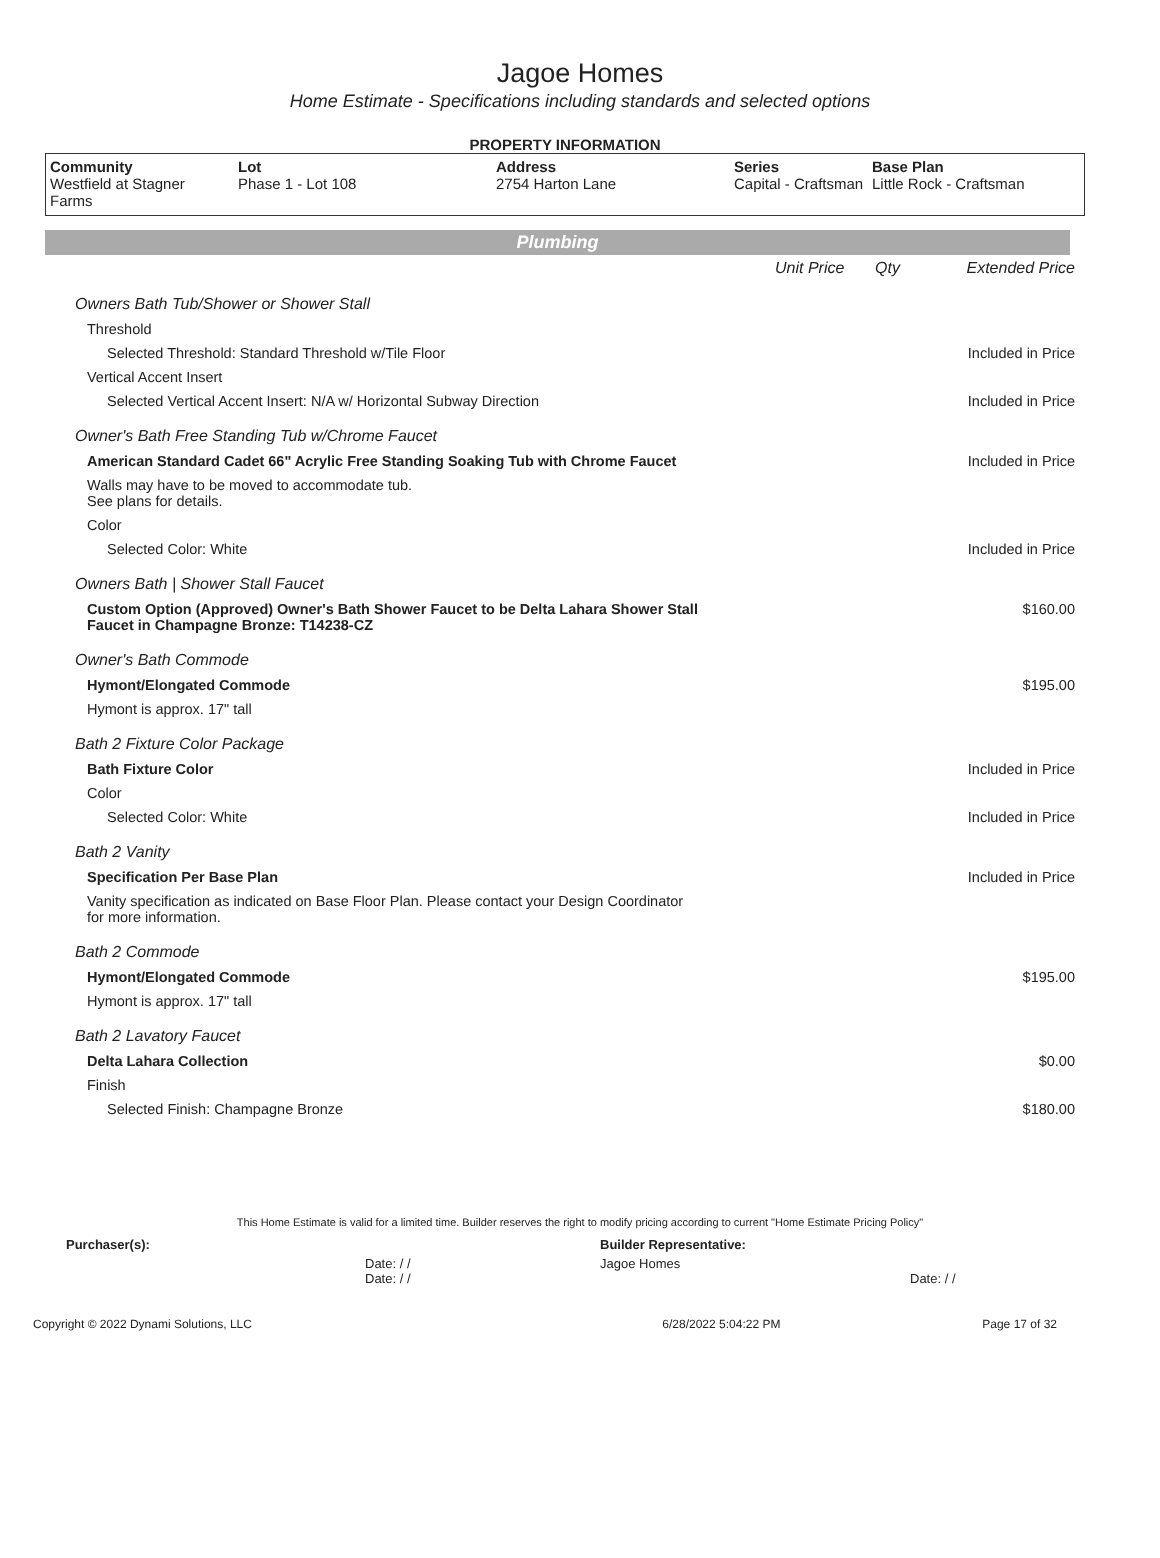Jagoe Homes
Home Estimate - Specifications including standards and selected options
PROPERTY INFORMATION
| Community Westfield at Stagner Farms | Lot Phase 1 - Lot 108 | Address 2754 Harton Lane | Series Capital - Craftsman | Base Plan Little Rock - Craftsman |
Plumbing
| | Unit Price | Qty | Extended Price |
| Owners Bath Tub/Shower or Shower Stall | | | |
| Threshold | | | |
| Selected Threshold: Standard Threshold w/Tile Floor | | | Included in Price |
| Vertical Accent Insert | | | |
| Selected Vertical Accent Insert: N/A w/ Horizontal Subway Direction | | | Included in Price |
| Owner's Bath Free Standing Tub w/Chrome Faucet | | | |
| American Standard Cadet 66" Acrylic Free Standing Soaking Tub with Chrome Faucet | | | Included in Price |
| Walls may have to be moved to accommodate tub. See plans for details. | | | |
| Color | | | |
| Selected Color: White | | | Included in Price |
| Owners Bath / Shower Stall Faucet | | | |
| Custom Option (Approved) Owner's Bath Shower Faucet to be Delta Lahara Shower Stall Faucet in Champagne Bronze: T14238-CZ | | | $160.00 |
| Owner's Bath Commode | | | |
| Hymont/Elongated Commode | | | $195.00 |
| Hymont is approx. 17" tall | | | |
| Bath 2 Fixture Color Package | | | |
| Bath Fixture Color | | | Included in Price |
| Color | | | |
| Selected Color: White | | | Included in Price |
| Bath 2 Vanity | | | |
| Specification Per Base Plan | | | Included in Price |
| Vanity specification as indicated on Base Floor Plan. Please contact your Design Coordinator for more information. | | | |
| Bath 2 Commode | | | |
| Hymont/Elongated Commode | | | $195.00 |
| Hymont is approx. 17" tall | | | |
| Bath 2 Lavatory Faucet | | | |
| Delta Lahara Collection | | | $0.00 |
| Finish | | | |
| Selected Finish: Champagne Bronze | | | $180.00 |
This Home Estimate is valid for a limited time. Builder reserves the right to modify pricing according to current "Home Estimate Pricing Policy"
| Purchaser(s): | Builder Representative: |
| Date: / / Date: / / | Jagoe Homes Date: / / |
| Copyright © 2022 Dynami Solutions, LLC | 6/28/2022 5:04:22 PM | Page 17 of 32 |